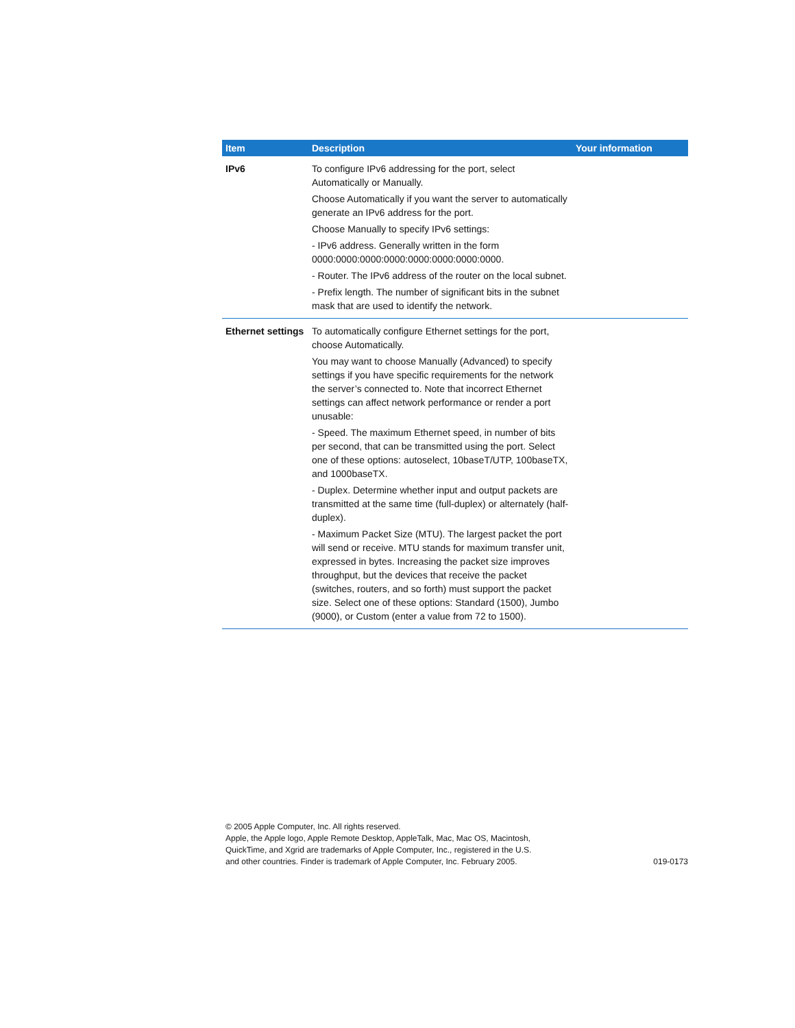| Item | Description | Your information |
| --- | --- | --- |
| IPv6 | To configure IPv6 addressing for the port, select Automatically or Manually. Choose Automatically if you want the server to automatically generate an IPv6 address for the port. Choose Manually to specify IPv6 settings: - IPv6 address. Generally written in the form 0000:0000:0000:0000:0000:0000:0000:0000. - Router. The IPv6 address of the router on the local subnet. - Prefix length. The number of significant bits in the subnet mask that are used to identify the network. | |
| Ethernet settings | To automatically configure Ethernet settings for the port, choose Automatically. You may want to choose Manually (Advanced) to specify settings if you have specific requirements for the network the server’s connected to. Note that incorrect Ethernet settings can affect network performance or render a port unusable: - Speed. The maximum Ethernet speed, in number of bits per second, that can be transmitted using the port. Select one of these options: autoselect, 10baseT/UTP, 100baseTX, and 1000baseTX. - Duplex. Determine whether input and output packets are transmitted at the same time (full-duplex) or alternately (half-duplex). - Maximum Packet Size (MTU). The largest packet the port will send or receive. MTU stands for maximum transfer unit, expressed in bytes. Increasing the packet size improves throughput, but the devices that receive the packet (switches, routers, and so forth) must support the packet size. Select one of these options: Standard (1500), Jumbo (9000), or Custom (enter a value from 72 to 1500). | |
© 2005 Apple Computer, Inc. All rights reserved.
Apple, the Apple logo, Apple Remote Desktop, AppleTalk, Mac, Mac OS, Macintosh,
QuickTime, and Xgrid are trademarks of Apple Computer, Inc., registered in the U.S.
and other countries. Finder is trademark of Apple Computer, Inc. February 2005.
019-0173